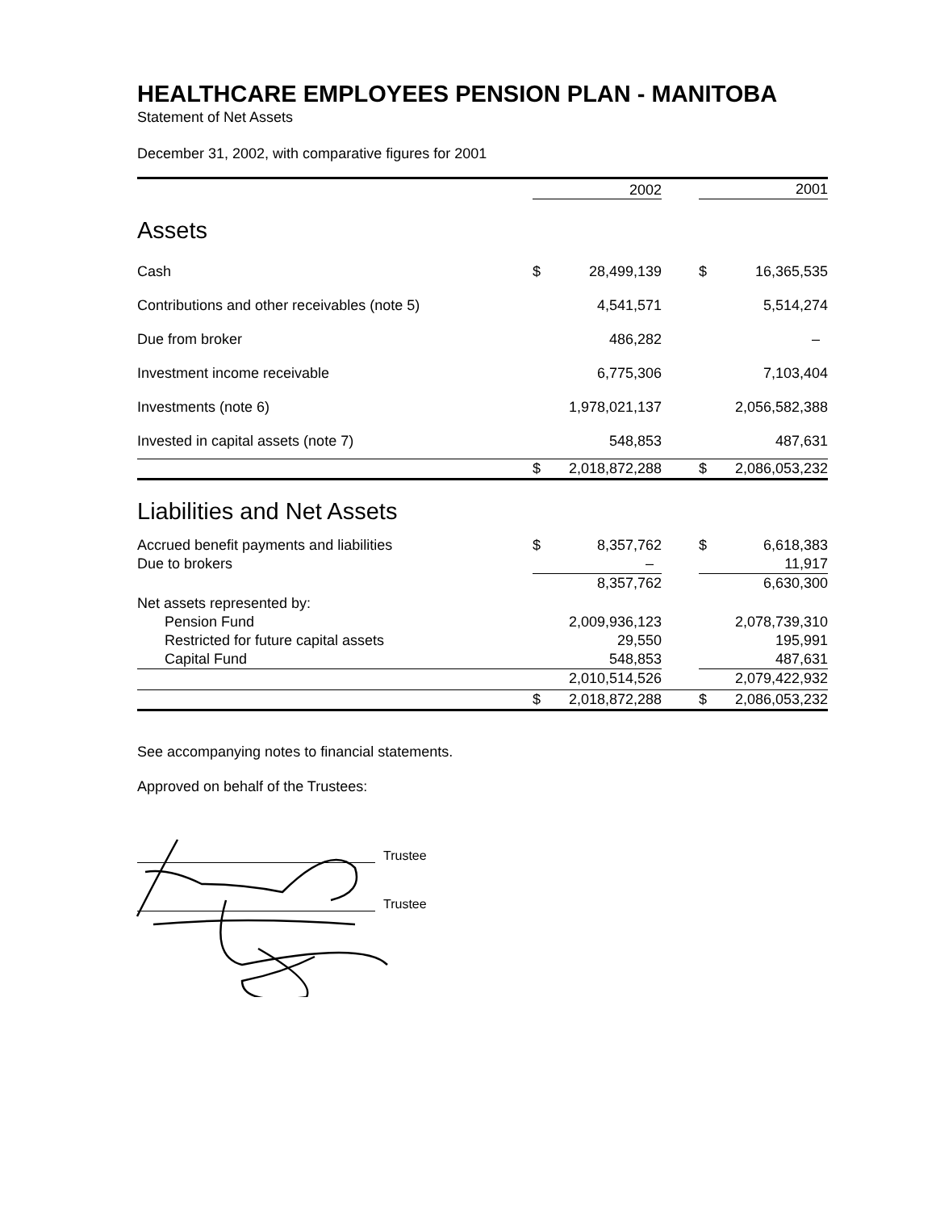HEALTHCARE EMPLOYEES PENSION PLAN - MANITOBA
Statement of Net Assets
December 31, 2002, with comparative figures for 2001
| | | 2002 | | | 2001 |
| --- | --- | --- | --- | --- | --- |
| Assets | | | | | |
| Cash | $ | 28,499,139 | | $ | 16,365,535 |
| Contributions and other receivables (note 5) | | 4,541,571 | | | 5,514,274 |
| Due from broker | | 486,282 | | | – |
| Investment income receivable | | 6,775,306 | | | 7,103,404 |
| Investments (note 6) | | 1,978,021,137 | | | 2,056,582,388 |
| Invested in capital assets (note 7) | | 548,853 | | | 487,631 |
| | $ | 2,018,872,288 | | $ | 2,086,053,232 |
| Liabilities and Net Assets | | | | | |
| Accrued benefit payments and liabilities | $ | 8,357,762 | | $ | 6,618,383 |
| Due to brokers | | – | | | 11,917 |
| | | 8,357,762 | | | 6,630,300 |
| Net assets represented by: | | | | | |
| Pension Fund | | 2,009,936,123 | | | 2,078,739,310 |
| Restricted for future capital assets | | 29,550 | | | 195,991 |
| Capital Fund | | 548,853 | | | 487,631 |
| | | 2,010,514,526 | | | 2,079,422,932 |
| | $ | 2,018,872,288 | | $ | 2,086,053,232 |
See accompanying notes to financial statements.
Approved on behalf of the Trustees:
Trustee
Trustee